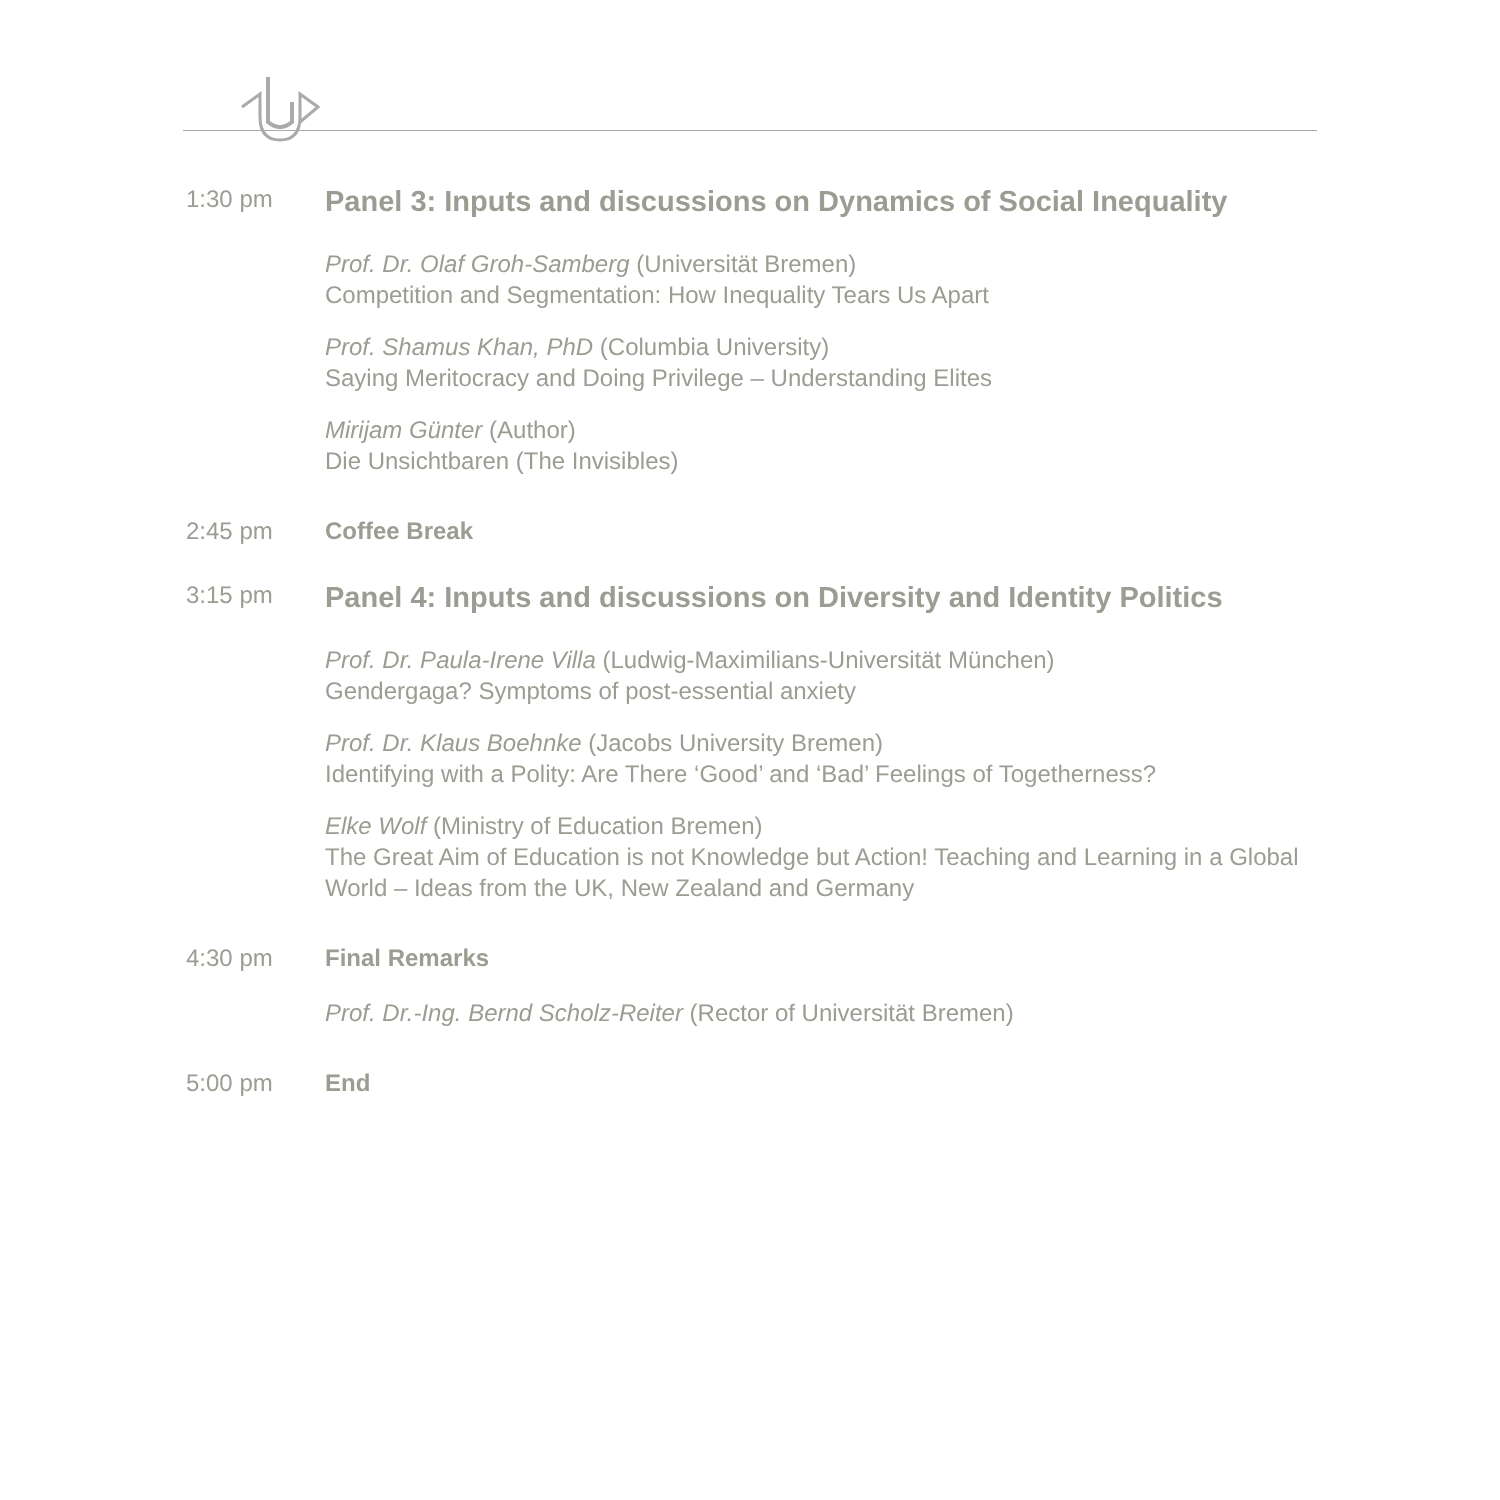1:30 pm
Panel 3: Inputs and discussions on Dynamics of Social Inequality
Prof. Dr. Olaf Groh-Samberg (Universität Bremen)
Competition and Segmentation: How Inequality Tears Us Apart
Prof. Shamus Khan, PhD (Columbia University)
Saying Meritocracy and Doing Privilege – Understanding Elites
Mirijam Günter (Author)
Die Unsichtbaren (The Invisibles)
2:45 pm Coffee Break
3:15 pm
Panel 4: Inputs and discussions on Diversity and Identity Politics
Prof. Dr. Paula-Irene Villa (Ludwig-Maximilians-Universität München)
Gendergaga? Symptoms of post-essential anxiety
Prof. Dr. Klaus Boehnke (Jacobs University Bremen)
Identifying with a Polity: Are There ‘Good’ and ‘Bad’ Feelings of Togetherness?
Elke Wolf (Ministry of Education Bremen)
The Great Aim of Education is not Knowledge but Action! Teaching and Learning in a Global World – Ideas from the UK, New Zealand and Germany
4:30 pm Final Remarks
Prof. Dr.-Ing. Bernd Scholz-Reiter (Rector of Universität Bremen)
5:00 pm End